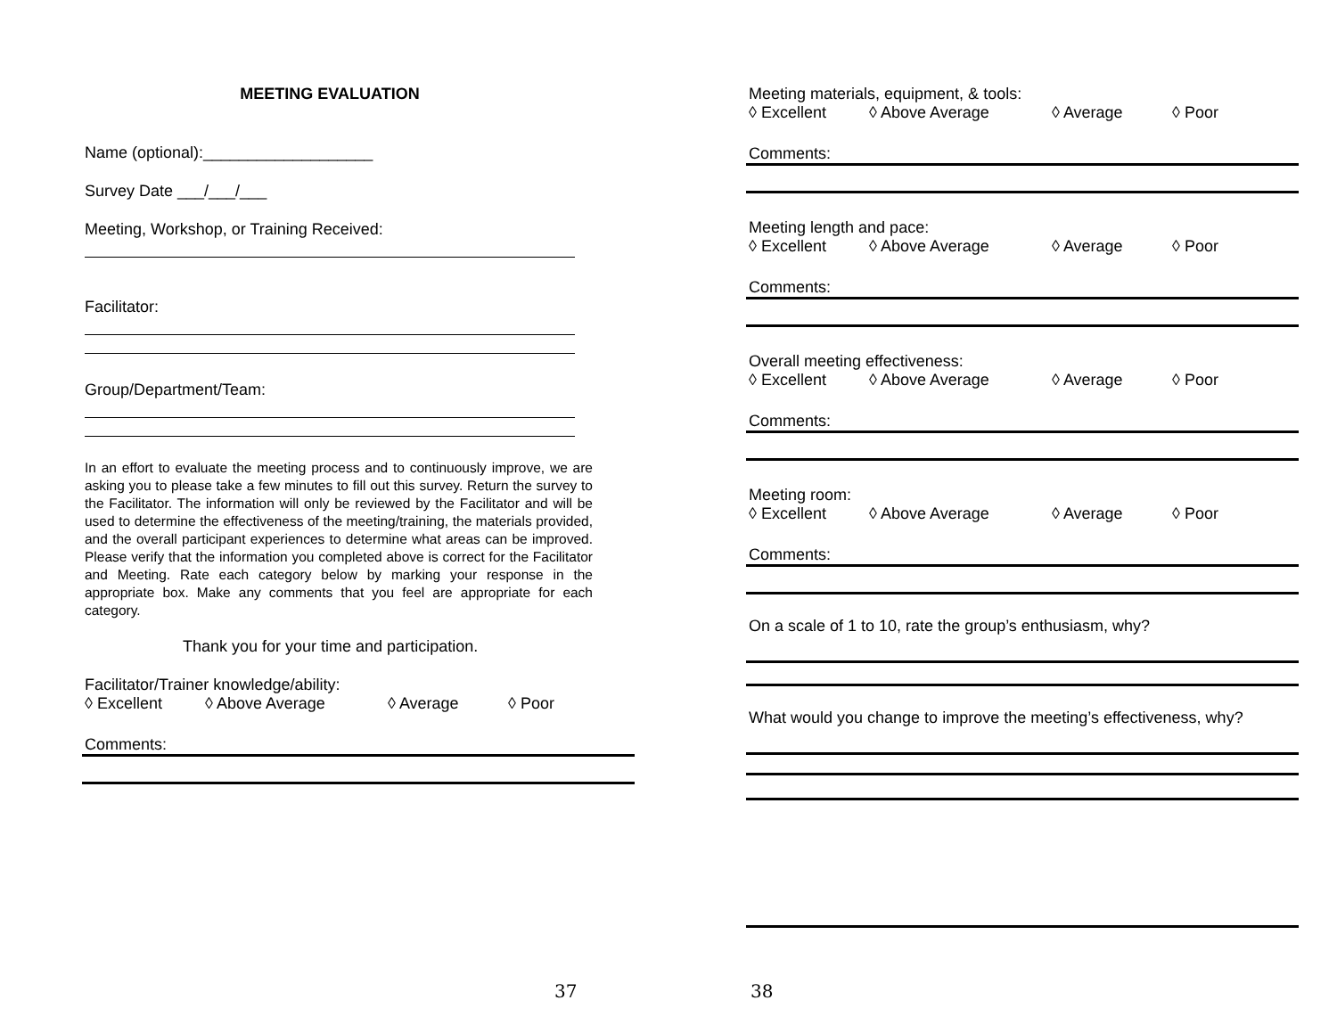MEETING EVALUATION
Name (optional):___________________
Survey Date ___/___/___
Meeting, Workshop, or Training Received:
Facilitator:
Group/Department/Team:
In an effort to evaluate the meeting process and to continuously improve, we are asking you to please take a few minutes to fill out this survey. Return the survey to the Facilitator. The information will only be reviewed by the Facilitator and will be used to determine the effectiveness of the meeting/training, the materials provided, and the overall participant experiences to determine what areas can be improved. Please verify that the information you completed above is correct for the Facilitator and Meeting. Rate each category below by marking your response in the appropriate box. Make any comments that you feel are appropriate for each category.
Thank you for your time and participation.
Facilitator/Trainer knowledge/ability:
◊ Excellent ◊ Above Average ◊ Average ◊ Poor
Comments:
37
Meeting materials, equipment, & tools:
◊ Excellent ◊ Above Average ◊ Average ◊ Poor
Comments:
Meeting length and pace:
◊ Excellent ◊ Above Average ◊ Average ◊ Poor
Comments:
Overall meeting effectiveness:
◊ Excellent ◊ Above Average ◊ Average ◊ Poor
Comments:
Meeting room:
◊ Excellent ◊ Above Average ◊ Average ◊ Poor
Comments:
On a scale of 1 to 10, rate the group’s enthusiasm, why?
What would you change to improve the meeting’s effectiveness, why?
38